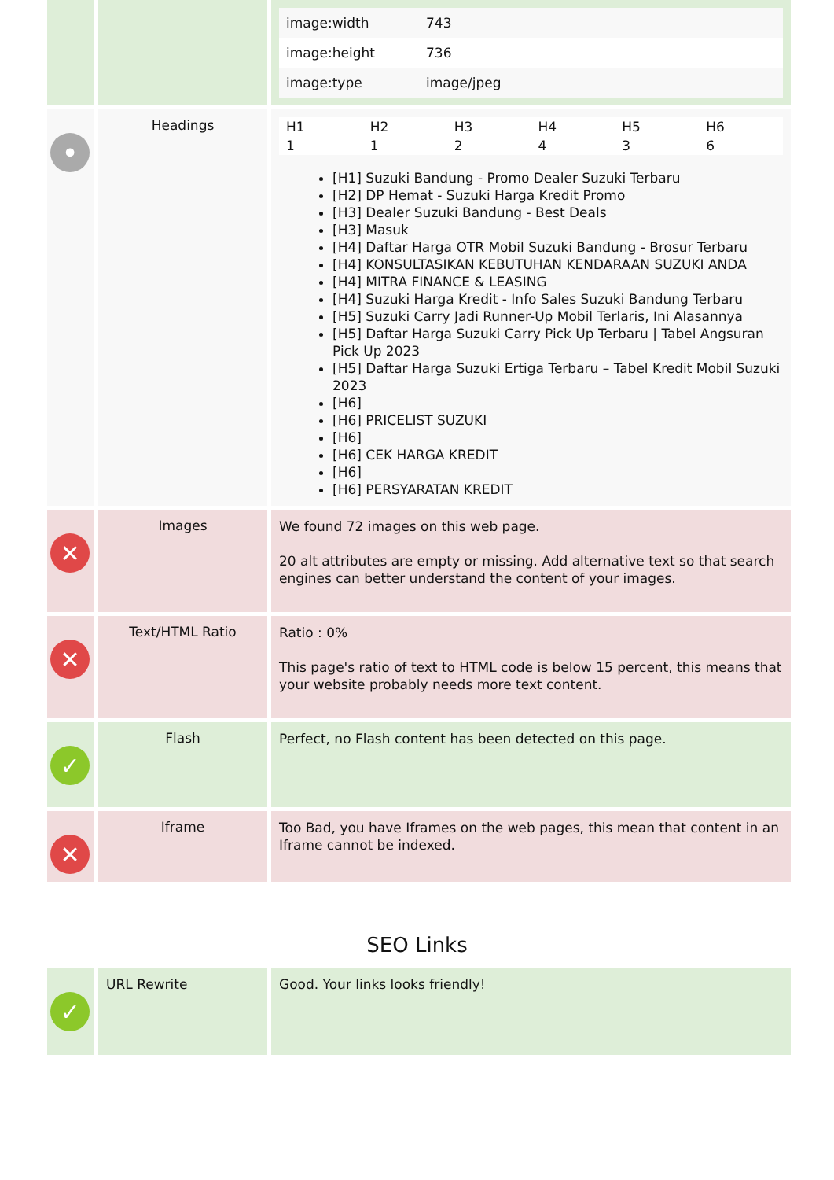| | | / image:width / 743 / / image:height / 736 / / image:type / image/jpeg / |
| • | Headings | / H1 / H2 / H3 / H4 / H5 / H6 / / 1 / 1 / 2 / 4 / 3 / 6 / [H1] Suzuki Bandung - Promo Dealer Suzuki Terbaru [H2] DP Hemat - Suzuki Harga Kredit Promo [H3] Dealer Suzuki Bandung - Best Deals [H3] Masuk [H4] Daftar Harga OTR Mobil Suzuki Bandung - Brosur Terbaru [H4] KONSULTASIKAN KEBUTUHAN KENDARAAN SUZUKI ANDA [H4] MITRA FINANCE & LEASING [H4] Suzuki Harga Kredit - Info Sales Suzuki Bandung Terbaru [H5] Suzuki Carry Jadi Runner-Up Mobil Terlaris, Ini Alasannya [H5] Daftar Harga Suzuki Carry Pick Up Terbaru / Tabel Angsuran Pick Up 2023 [H5] Daftar Harga Suzuki Ertiga Terbaru – Tabel Kredit Mobil Suzuki 2023 [H6] [H6] PRICELIST SUZUKI [H6] [H6] CEK HARGA KREDIT [H6] [H6] PERSYARATAN KREDIT |
| ✕ | Images | We found 72 images on this web page. 20 alt attributes are empty or missing. Add alternative text so that search engines can better understand the content of your images. |
| ✕ | Text/HTML Ratio | Ratio : 0% This page's ratio of text to HTML code is below 15 percent, this means that your website probably needs more text content. |
| ✓ | Flash | Perfect, no Flash content has been detected on this page. |
| ✕ | Iframe | Too Bad, you have Iframes on the web pages, this mean that content in an Iframe cannot be indexed. |
SEO Links
| ✓ | URL Rewrite | Good. Your links looks friendly! |